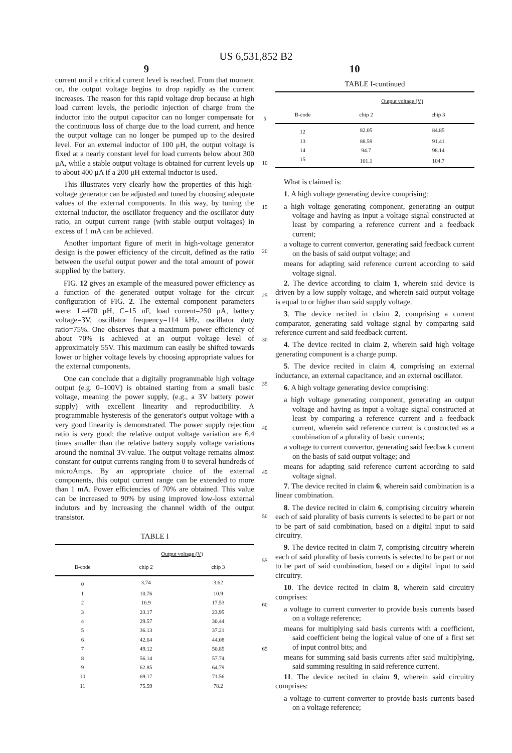US 6,531,852 B2
9 10
current until a critical current level is reached. From that moment on, the output voltage begins to drop rapidly as the current increases. The reason for this rapid voltage drop because at high load current levels, the periodic injection of charge from the inductor into the output capacitor can no longer compensate for the continuous loss of charge due to the load current, and hence the output voltage can no longer be pumped up to the desired level. For an external inductor of 100 μH, the output voltage is fixed at a nearly constant level for load currents below about 300 μA, while a stable output voltage is obtained for current levels up to about 400 μA if a 200 μH external inductor is used.
This illustrates very clearly how the properties of this high-voltage generator can be adjusted and tuned by choosing adequate values of the external components. In this way, by tuning the external inductor, the oscillator frequency and the oscillator duty ratio, an output current range (with stable output voltages) in excess of 1 mA can be achieved.
Another important figure of merit in high-voltage generator design is the power efficiency of the circuit, defined as the ratio between the useful output power and the total amount of power supplied by the battery.
FIG. 12 gives an example of the measured power efficiency as a function of the generated output voltage for the circuit configuration of FIG. 2. The external component parameters were: L=470 μH, C=15 nF, load current=250 μA, battery voltage=3V, oscillator frequency=114 kHz, oscillator duty ratio=75%. One observes that a maximum power efficiency of about 70% is achieved at an output voltage level of approximately 55V. This maximum can easily be shifted towards lower or higher voltage levels by choosing appropriate values for the external components.
One can conclude that a digitally programmable high voltage output (e.g. 0–100V) is obtained starting from a small basic voltage, meaning the power supply, (e.g., a 3V battery power supply) with excellent linearity and reproducibility. A programmable hysteresis of the generator's output voltage with a very good linearity is demonstrated. The power supply rejection ratio is very good; the relative output voltage variation are 6.4 times smaller than the relative battery supply voltage variations around the nominal 3V-value. The output voltage remains almost constant for output currents ranging from 0 to several hundreds of microAmps. By an appropriate choice of the external components, this output current range can be extended to more than 1 mA. Power efficiencies of 70% are obtained. This value can be increased to 90% by using improved low-loss external indutors and by increasing the channel width of the output transistor.
TABLE I
| | Output voltage (V) | |
| --- | --- | --- |
| B-code | chip 2 | chip 3 |
| 0 | 3.74 | 3.62 |
| 1 | 10.76 | 10.9 |
| 2 | 16.9 | 17.53 |
| 3 | 23.17 | 23.95 |
| 4 | 29.57 | 30.44 |
| 5 | 36.13 | 37.21 |
| 6 | 42.64 | 44.08 |
| 7 | 49.12 | 50.85 |
| 8 | 56.14 | 57.74 |
| 9 | 62.85 | 64.79 |
| 10 | 69.17 | 71.56 |
| 11 | 75.59 | 78.2 |
5
10
15
20
25
30
35
40
45
50
55
60
65
TABLE I-continued
| | Output voltage (V) | |
| --- | --- | --- |
| B-code | chip 2 | chip 3 |
| 12 | 82.05 | 84.85 |
| 13 | 88.59 | 91.41 |
| 14 | 94.7 | 98.14 |
| 15 | 101.1 | 104.7 |
What is claimed is:
1. A high voltage generating device comprising:
a high voltage generating component, generating an output voltage and having as input a voltage signal constructed at least by comparing a reference current and a feedback current;
a voltage to current convertor, generating said feedback current on the basis of said output voltage; and
means for adapting said reference current according to said voltage signal.
2. The device according to claim 1, wherein said device is driven by a low supply voltage, and wherein said output voltage is equal to or higher than said supply voltage.
3. The device recited in claim 2, comprising a current comparator, generating said voltage signal by comparing said reference current and said feedback current.
4. The device recited in claim 2, wherein said high voltage generating component is a charge pump.
5. The device recited in claim 4, comprising an external inductance, an external capacitance, and an external oscillator.
6. A high voltage generating device comprising:
a high voltage generating component, generating an output voltage and having as input a voltage signal constructed at least by comparing a reference current and a feedback current, wherein said reference current is constructed as a combination of a plurality of basic currents;
a voltage to current convertor, generating said feedback current on the basis of said output voltage; and
means for adapting said reference current according to said voltage signal.
7. The device recited in claim 6, wherein said combination is a linear combination.
8. The device recited in claim 6, comprising circuitry wherein each of said plurality of basis currents is selected to be part or not to be part of said combination, based on a digital input to said circuitry.
9. The device recited in claim 7, comprising circuitry wherein each of said plurality of basis currents is selected to be part or not to be part of said combination, based on a digital input to said circuitry.
10. The device recited in claim 8, wherein said circuitry comprises:
a voltage to current converter to provide basis currents based on a voltage reference;
means for multiplying said basis currents with a coefficient, said coefficient being the logical value of one of a first set of input control bits; and
means for summing said basis currents after said multiplying, said summing resulting in said reference current.
11. The device recited in claim 9, wherein said circuitry comprises:
a voltage to current converter to provide basis currents based on a voltage reference;